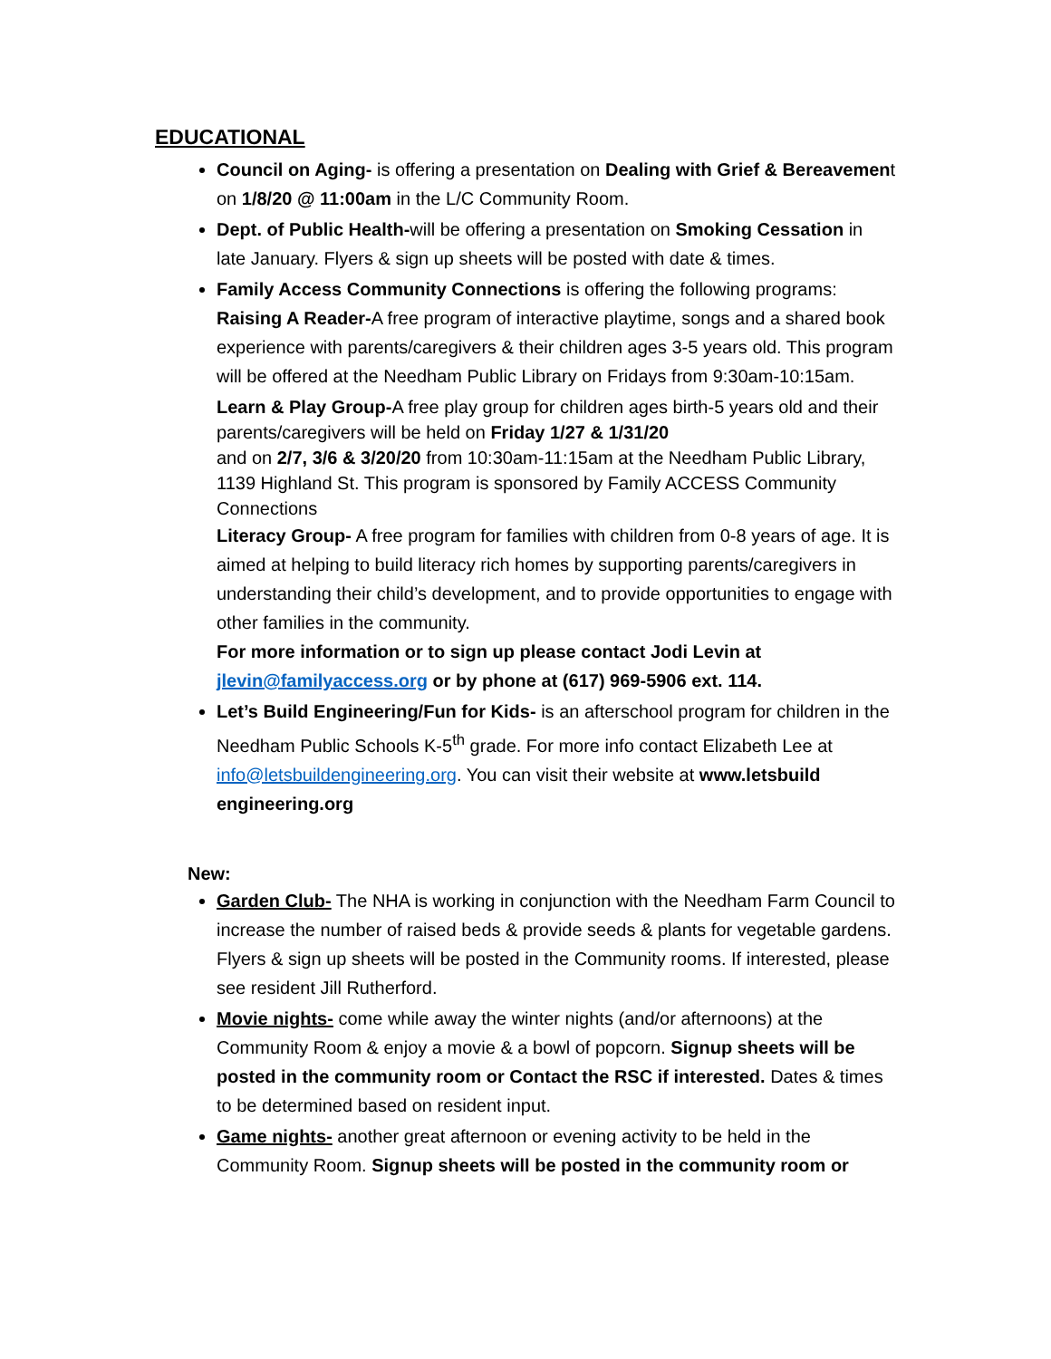EDUCATIONAL
Council on Aging- is offering a presentation on Dealing with Grief & Bereavement on 1/8/20 @ 11:00am in the L/C Community Room.
Dept. of Public Health-will be offering a presentation on Smoking Cessation in late January. Flyers & sign up sheets will be posted with date & times.
Family Access Community Connections is offering the following programs: Raising A Reader-A free program of interactive playtime, songs and a shared book experience with parents/caregivers & their children ages 3-5 years old. This program will be offered at the Needham Public Library on Fridays from 9:30am-10:15am.
Learn & Play Group-A free play group for children ages birth-5 years old and their parents/caregivers will be held on Friday 1/27 & 1/31/20
and on 2/7, 3/6 & 3/20/20 from 10:30am-11:15am at the Needham Public Library, 1139 Highland St. This program is sponsored by Family ACCESS Community Connections
Literacy Group- A free program for families with children from 0-8 years of age. It is aimed at helping to build literacy rich homes by supporting parents/caregivers in understanding their child’s development, and to provide opportunities to engage with other families in the community.
For more information or to sign up please contact Jodi Levin at jlevin@familyaccess.org or by phone at (617) 969-5906 ext. 114.
Let’s Build Engineering/Fun for Kids- is an afterschool program for children in the Needham Public Schools K-5<sup>th</sup> grade. For more info contact Elizabeth Lee at info@letsbuildengineering.org. You can visit their website at www.letsbuild engineering.org
New:
Garden Club- The NHA is working in conjunction with the Needham Farm Council to increase the number of raised beds & provide seeds & plants for vegetable gardens. Flyers & sign up sheets will be posted in the Community rooms. If interested, please see resident Jill Rutherford.
Movie nights- come while away the winter nights (and/or afternoons) at the Community Room & enjoy a movie & a bowl of popcorn. Signup sheets will be posted in the community room or Contact the RSC if interested. Dates & times to be determined based on resident input.
Game nights- another great afternoon or evening activity to be held in the Community Room. Signup sheets will be posted in the community room or